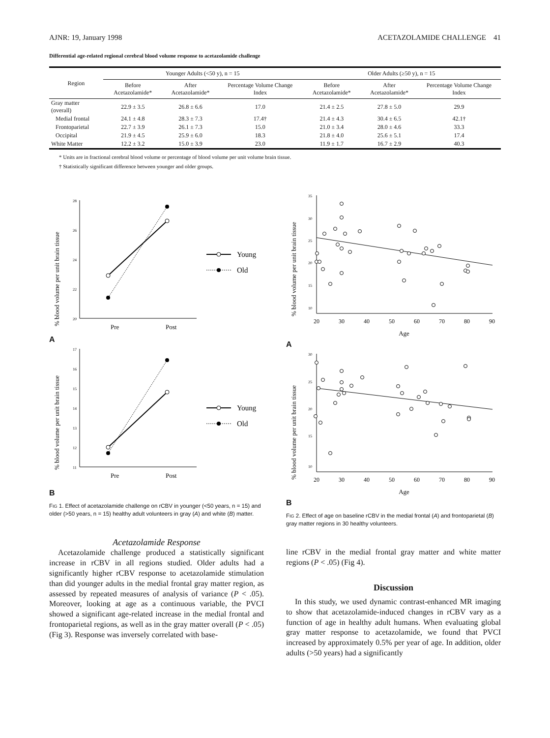AJNR: 19, January 1998 ACETAZOLAMIDE CHALLENGE 41
Differential age-related regional cerebral blood volume response to acetazolamide challenge
| Region | Younger Adults (<50 y), n = 15 | | | Older Adults (≥50 y), n = 15 | | |
| --- | --- | --- | --- | --- | --- | --- |
| | Before Acetazolamide* | After Acetazolamide* | Percentage Volume Change Index | Before Acetazolamide* | After Acetazolamide* | Percentage Volume Change Index |
| Gray matter (overall) | 22.9 ± 3.5 | 26.8 ± 6.6 | 17.0 | 21.4 ± 2.5 | 27.8 ± 5.0 | 29.9 |
| Medial frontal | 24.1 ± 4.8 | 28.3 ± 7.3 | 17.4† | 21.4 ± 4.3 | 30.4 ± 6.5 | 42.1† |
| Frontoparietal | 22.7 ± 3.9 | 26.1 ± 7.3 | 15.0 | 21.0 ± 3.4 | 28.0 ± 4.6 | 33.3 |
| Occipital | 21.9 ± 4.5 | 25.9 ± 6.0 | 18.3 | 21.8 ± 4.0 | 25.6 ± 5.1 | 17.4 |
| White Matter | 12.2 ± 3.2 | 15.0 ± 3.9 | 23.0 | 11.9 ± 1.7 | 16.7 ± 2.9 | 40.3 |
* Units are in fractional cerebral blood volume or percentage of blood volume per unit volume brain tissue.
† Statistically significant difference between younger and older groups.
% blood volume per unit brain tissue
28
26
24
22
20
Pre
Post
Young
Old
A
% blood volume per unit brain tissue
17
16
15
14
13
12
11
Pre
Post
Young
Old
B
FIG 1. Effect of acetazolamide challenge on rCBV in younger (<50 years, n = 15) and older (>50 years, n = 15) healthy adult volunteers in gray (A) and white (B) matter.
Acetazolamide Response
Acetazolamide challenge produced a statistically significant increase in rCBV in all regions studied. Older adults had a significantly higher rCBV response to acetazolamide stimulation than did younger adults in the medial frontal gray matter region, as assessed by repeated measures of analysis of variance (P < .05). Moreover, looking at age as a continuous variable, the PVCI showed a significant age-related increase in the medial frontal and frontoparietal regions, as well as in the gray matter overall (P < .05) (Fig 3). Response was inversely correlated with base-
% blood volume per unit brain tissue
35
30
25
20
15
10
20
30
40
50
60
70
80
90
Age
A
% blood volume per unit brain tissue
30
25
20
15
10
20
30
40
50
60
70
80
90
Age
B
FIG 2. Effect of age on baseline rCBV in the medial frontal (A) and frontoparietal (B) gray matter regions in 30 healthy volunteers.
line rCBV in the medial frontal gray matter and white matter regions (P < .05) (Fig 4).
Discussion
In this study, we used dynamic contrast-enhanced MR imaging to show that acetazolamide-induced changes in rCBV vary as a function of age in healthy adult humans. When evaluating global gray matter response to acetazolamide, we found that PVCI increased by approximately 0.5% per year of age. In addition, older adults (>50 years) had a significantly